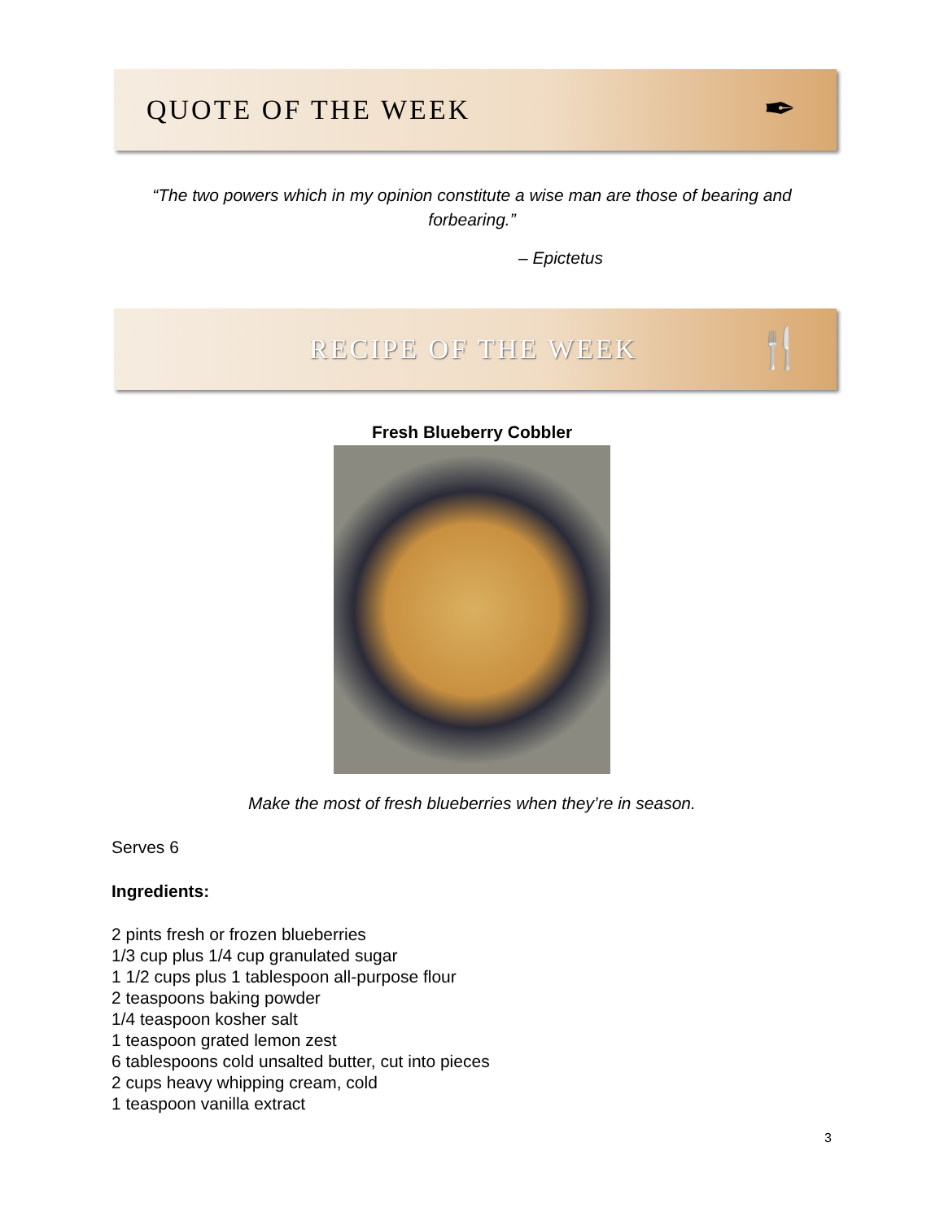QUOTE OF THE WEEK ✒
“The two powers which in my opinion constitute a wise man are those of bearing and forbearing.”
– Epictetus
RECIPE OF THE WEEK 🍴
Fresh Blueberry Cobbler
Make the most of fresh blueberries when they’re in season.
Serves 6
Ingredients:
2 pints fresh or frozen blueberries
1/3 cup plus 1/4 cup granulated sugar
1 1/2 cups plus 1 tablespoon all-purpose flour
2 teaspoons baking powder
1/4 teaspoon kosher salt
1 teaspoon grated lemon zest
6 tablespoons cold unsalted butter, cut into pieces
2 cups heavy whipping cream, cold
1 teaspoon vanilla extract
3